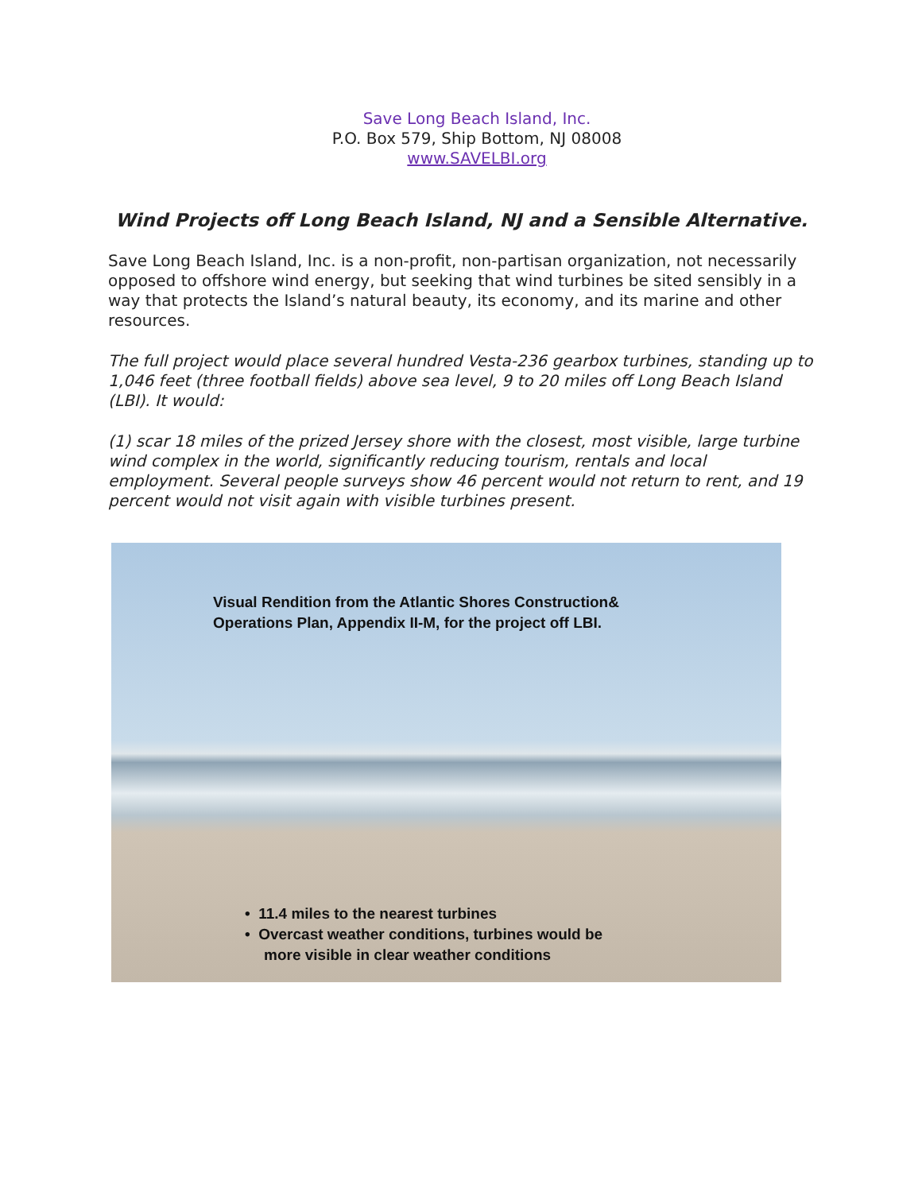Save Long Beach Island, Inc.
P.O. Box 579, Ship Bottom, NJ 08008
www.SAVELBI.org
Wind Projects off Long Beach Island, NJ and a Sensible Alternative.
Save Long Beach Island, Inc. is a non-profit, non-partisan organization, not necessarily opposed to offshore wind energy, but seeking that wind turbines be sited sensibly in a way that protects the Island’s natural beauty, its economy, and its marine and other resources.
The full project would place several hundred Vesta-236 gearbox turbines, standing up to 1,046 feet (three football fields) above sea level, 9 to 20 miles off Long Beach Island (LBI). It would:
(1) scar 18 miles of the prized Jersey shore with the closest, most visible, large turbine wind complex in the world, significantly reducing tourism, rentals and local employment. Several people surveys show 46 percent would not return to rent, and 19 percent would not visit again with visible turbines present.
Visual Rendition from the Atlantic Shores Construction&
Operations Plan, Appendix II-M, for the project off LBI.
• 11.4 miles to the nearest turbines
• Overcast weather conditions, turbines would be
more visible in clear weather conditions